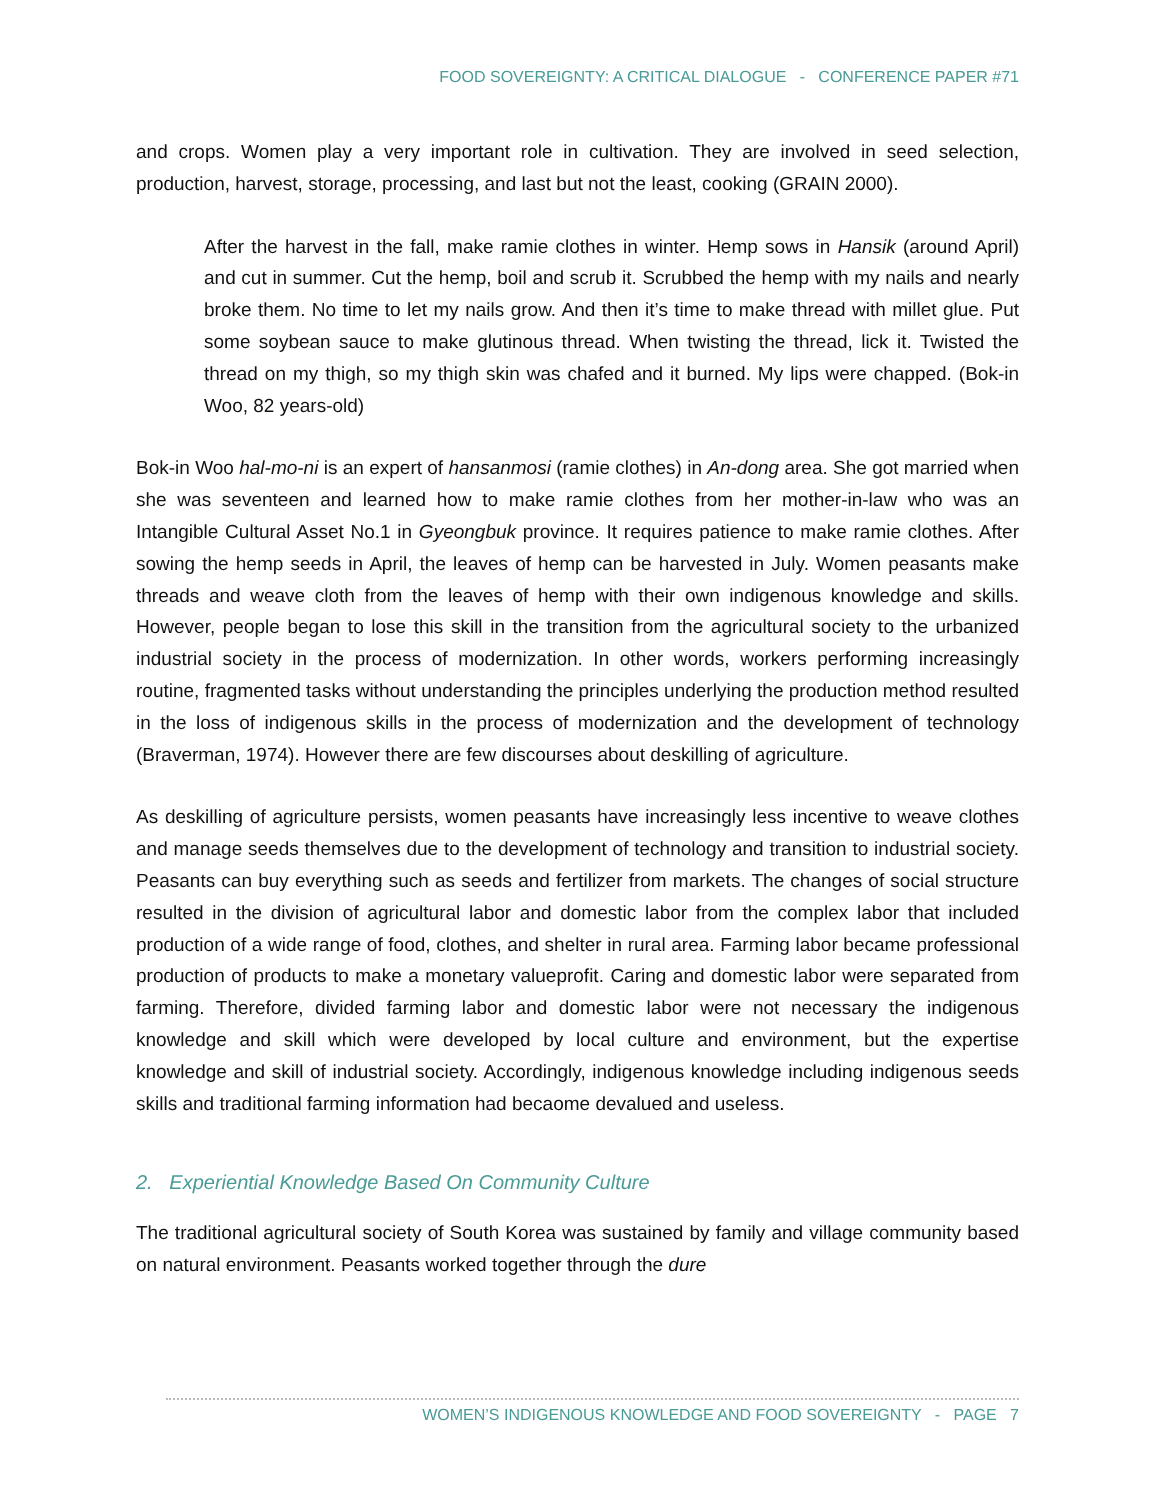FOOD SOVEREIGNTY: A CRITICAL DIALOGUE - CONFERENCE PAPER #71
and crops. Women play a very important role in cultivation. They are involved in seed selection, production, harvest, storage, processing, and last but not the least, cooking (GRAIN 2000).
After the harvest in the fall, make ramie clothes in winter. Hemp sows in Hansik (around April) and cut in summer. Cut the hemp, boil and scrub it. Scrubbed the hemp with my nails and nearly broke them. No time to let my nails grow. And then it’s time to make thread with millet glue. Put some soybean sauce to make glutinous thread. When twisting the thread, lick it. Twisted the thread on my thigh, so my thigh skin was chafed and it burned. My lips were chapped. (Bok-in Woo, 82 years-old)
Bok-in Woo hal-mo-ni is an expert of hansanmosi (ramie clothes) in An-dong area. She got married when she was seventeen and learned how to make ramie clothes from her mother-in-law who was an Intangible Cultural Asset No.1 in Gyeongbuk province. It requires patience to make ramie clothes. After sowing the hemp seeds in April, the leaves of hemp can be harvested in July. Women peasants make threads and weave cloth from the leaves of hemp with their own indigenous knowledge and skills. However, people began to lose this skill in the transition from the agricultural society to the urbanized industrial society in the process of modernization. In other words, workers performing increasingly routine, fragmented tasks without understanding the principles underlying the production method resulted in the loss of indigenous skills in the process of modernization and the development of technology (Braverman, 1974). However there are few discourses about deskilling of agriculture.
As deskilling of agriculture persists, women peasants have increasingly less incentive to weave clothes and manage seeds themselves due to the development of technology and transition to industrial society. Peasants can buy everything such as seeds and fertilizer from markets. The changes of social structure resulted in the division of agricultural labor and domestic labor from the complex labor that included production of a wide range of food, clothes, and shelter in rural area. Farming labor became professional production of products to make a monetary valueprofit. Caring and domestic labor were separated from farming. Therefore, divided farming labor and domestic labor were not necessary the indigenous knowledge and skill which were developed by local culture and environment, but the expertise knowledge and skill of industrial society. Accordingly, indigenous knowledge including indigenous seeds skills and traditional farming information had becaome devalued and useless.
2. Experiential Knowledge Based On Community Culture
The traditional agricultural society of South Korea was sustained by family and village community based on natural environment. Peasants worked together through the dure
WOMEN’S INDIGENOUS KNOWLEDGE AND FOOD SOVEREIGNTY - PAGE 7